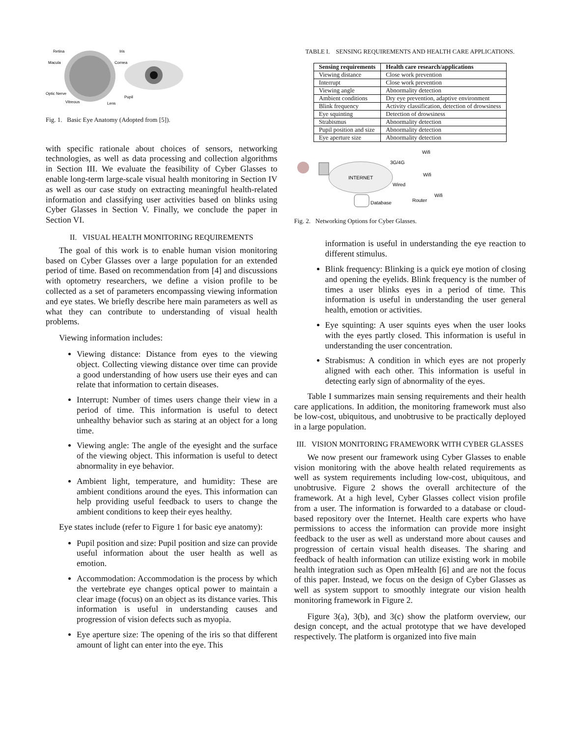Retina
Iris
Macula
Cornea
Optic Nerve
Pupil
Vitreous
Lens
Fig. 1. Basic Eye Anatomy (Adopted from [5]).
with specific rationale about choices of sensors, networking technologies, as well as data processing and collection algorithms in Section III. We evaluate the feasibility of Cyber Glasses to enable long-term large-scale visual health monitoring in Section IV as well as our case study on extracting meaningful health-related information and classifying user activities based on blinks using Cyber Glasses in Section V. Finally, we conclude the paper in Section VI.
II. VISUAL HEALTH MONITORING REQUIREMENTS
The goal of this work is to enable human vision monitoring based on Cyber Glasses over a large population for an extended period of time. Based on recommendation from [4] and discussions with optometry researchers, we define a vision profile to be collected as a set of parameters encompassing viewing information and eye states. We briefly describe here main parameters as well as what they can contribute to understanding of visual health problems.
Viewing information includes:
Viewing distance: Distance from eyes to the viewing object. Collecting viewing distance over time can provide a good understanding of how users use their eyes and can relate that information to certain diseases.
Interrupt: Number of times users change their view in a period of time. This information is useful to detect unhealthy behavior such as staring at an object for a long time.
Viewing angle: The angle of the eyesight and the surface of the viewing object. This information is useful to detect abnormality in eye behavior.
Ambient light, temperature, and humidity: These are ambient conditions around the eyes. This information can help providing useful feedback to users to change the ambient conditions to keep their eyes healthy.
Eye states include (refer to Figure 1 for basic eye anatomy):
Pupil position and size: Pupil position and size can provide useful information about the user health as well as emotion.
Accommodation: Accommodation is the process by which the vertebrate eye changes optical power to maintain a clear image (focus) on an object as its distance varies. This information is useful in understanding causes and progression of vision defects such as myopia.
Eye aperture size: The opening of the iris so that different amount of light can enter into the eye. This
TABLE I. SENSING REQUIREMENTS AND HEALTH CARE APPLICATIONS.
| Sensing requirements | Health care research/applications |
| --- | --- |
| Viewing distance | Close work prevention |
| Interrupt | Close work prevention |
| Viewing angle | Abnormality detection |
| Ambient conditions | Dry eye prevention, adaptive environment |
| Blink frequency | Activity classification, detection of drowsiness |
| Eye squinting | Detection of drowsiness |
| Strabismus | Abnormality detection |
| Pupil position and size | Abnormality detection |
| Eye aperture size | Abnormality detection |
INTERNET
3G/4G
Wifi
Wifi
Wired
Wifi
Router
Database
Fig. 2. Networking Options for Cyber Glasses.
information is useful in understanding the eye reaction to different stimulus.
Blink frequency: Blinking is a quick eye motion of closing and opening the eyelids. Blink frequency is the number of times a user blinks eyes in a period of time. This information is useful in understanding the user general health, emotion or activities.
Eye squinting: A user squints eyes when the user looks with the eyes partly closed. This information is useful in understanding the user concentration.
Strabismus: A condition in which eyes are not properly aligned with each other. This information is useful in detecting early sign of abnormality of the eyes.
Table I summarizes main sensing requirements and their health care applications. In addition, the monitoring framework must also be low-cost, ubiquitous, and unobtrusive to be practically deployed in a large population.
III. VISION MONITORING FRAMEWORK WITH CYBER GLASSES
We now present our framework using Cyber Glasses to enable vision monitoring with the above health related requirements as well as system requirements including low-cost, ubiquitous, and unobtrusive. Figure 2 shows the overall architecture of the framework. At a high level, Cyber Glasses collect vision profile from a user. The information is forwarded to a database or cloud-based repository over the Internet. Health care experts who have permissions to access the information can provide more insight feedback to the user as well as understand more about causes and progression of certain visual health diseases. The sharing and feedback of health information can utilize existing work in mobile health integration such as Open mHealth [6] and are not the focus of this paper. Instead, we focus on the design of Cyber Glasses as well as system support to smoothly integrate our vision health monitoring framework in Figure 2.
Figure 3(a), 3(b), and 3(c) show the platform overview, our design concept, and the actual prototype that we have developed respectively. The platform is organized into five main